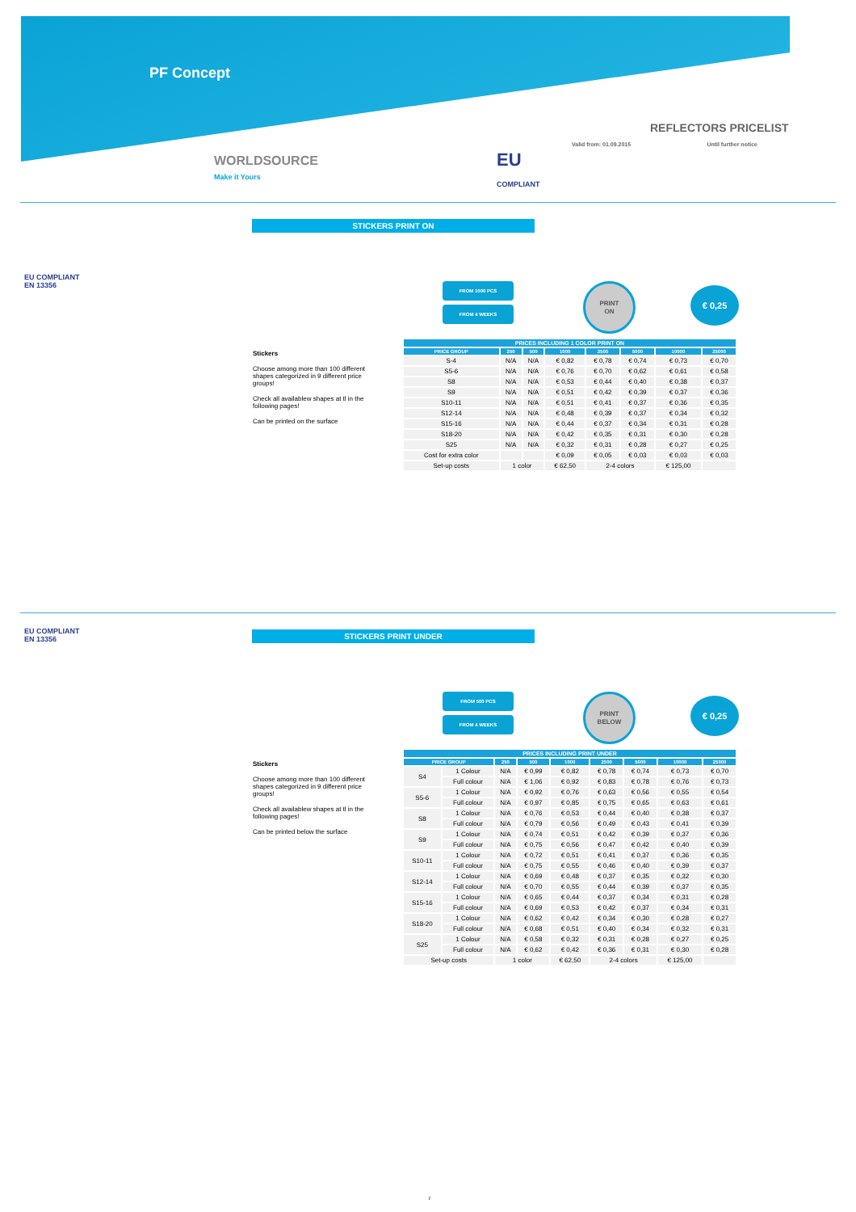PF Concept
REFLECTORS PRICELIST
Valid from: 01.09.2015 Until further notice
WORLDSOURCE
Make it Yours
EU
COMPLIANT
STICKERS PRINT ON
EU COMPLIANT
EN 13356
Stickers
Choose among more than 100 different shapes categorized in 9 different price groups!
Check all availablew shapes at tl in the following pages!
Can be printed on the surface
FROM 1000 PCS
FROM 4 WEEKS
PRINT
ON
€ 0,25
| PRICES INCLUDING 1 COLOR PRINT ON | | | | | | | |
| --- | --- | --- | --- | --- | --- | --- | --- |
| PRICE GROUP | 250 | 500 | 1000 | 2500 | 5000 | 10000 | 25000 |
| S-4 | N/A | N/A | € 0,82 | € 0,78 | € 0,74 | € 0,73 | € 0,70 |
| S5-6 | N/A | N/A | € 0,76 | € 0,70 | € 0,62 | € 0,61 | € 0,58 |
| S8 | N/A | N/A | € 0,53 | € 0,44 | € 0,40 | € 0,38 | € 0,37 |
| S9 | N/A | N/A | € 0,51 | € 0,42 | € 0,39 | € 0,37 | € 0,36 |
| S10-11 | N/A | N/A | € 0,51 | € 0,41 | € 0,37 | € 0,36 | € 0,35 |
| S12-14 | N/A | N/A | € 0,48 | € 0,39 | € 0,37 | € 0,34 | € 0,32 |
| S15-16 | N/A | N/A | € 0,44 | € 0,37 | € 0,34 | € 0,31 | € 0,28 |
| S18-20 | N/A | N/A | € 0,42 | € 0,35 | € 0,31 | € 0,30 | € 0,28 |
| S25 | N/A | N/A | € 0,32 | € 0,31 | € 0,28 | € 0,27 | € 0,25 |
| Cost for extra color | | | € 0,09 | € 0,05 | € 0,03 | € 0,03 | € 0,03 |
| Set-up costs | 1 color | | € 62,50 | 2-4 colors | | € 125,00 | |
STICKERS PRINT UNDER
EU COMPLIANT
EN 13356
Stickers
Choose among more than 100 different shapes categorized in 9 different price groups!
Check all availablew shapes at tl in the following pages!
Can be printed below the surface
FROM 500 PCS
FROM 4 WEEKS
PRINT
BELOW
€ 0,25
| PRICES INCLUDING PRINT UNDER | | | | | | | | |
| --- | --- | --- | --- | --- | --- | --- | --- | --- |
| PRICE GROUP | | 250 | 500 | 1000 | 2500 | 5000 | 10000 | 25000 |
| S4 | 1 Colour | N/A | € 0,99 | € 0,82 | € 0,78 | € 0,74 | € 0,73 | € 0,70 |
| | Full colour | N/A | € 1,06 | € 0,92 | € 0,83 | € 0,78 | € 0,76 | € 0,73 |
| S5-6 | 1 Colour | N/A | € 0,92 | € 0,76 | € 0,63 | € 0,56 | € 0,55 | € 0,54 |
| | Full colour | N/A | € 0,97 | € 0,85 | € 0,75 | € 0,65 | € 0,63 | € 0,61 |
| S8 | 1 Colour | N/A | € 0,76 | € 0,53 | € 0,44 | € 0,40 | € 0,38 | € 0,37 |
| | Full colour | N/A | € 0,79 | € 0,56 | € 0,49 | € 0,43 | € 0,41 | € 0,39 |
| S9 | 1 Colour | N/A | € 0,74 | € 0,51 | € 0,42 | € 0,39 | € 0,37 | € 0,36 |
| | Full colour | N/A | € 0,75 | € 0,56 | € 0,47 | € 0,42 | € 0,40 | € 0,39 |
| S10-11 | 1 Colour | N/A | € 0,72 | € 0,51 | € 0,41 | € 0,37 | € 0,36 | € 0,35 |
| | Full colour | N/A | € 0,75 | € 0,55 | € 0,46 | € 0,40 | € 0,39 | € 0,37 |
| S12-14 | 1 Colour | N/A | € 0,69 | € 0,48 | € 0,37 | € 0,35 | € 0,32 | € 0,30 |
| | Full colour | N/A | € 0,70 | € 0,55 | € 0,44 | € 0,39 | € 0,37 | € 0,35 |
| S15-16 | 1 Colour | N/A | € 0,65 | € 0,44 | € 0,37 | € 0,34 | € 0,31 | € 0,28 |
| | Full colour | N/A | € 0,69 | € 0,53 | € 0,42 | € 0,37 | € 0,34 | € 0,31 |
| S18-20 | 1 Colour | N/A | € 0,62 | € 0,42 | € 0,34 | € 0,30 | € 0,28 | € 0,27 |
| | Full colour | N/A | € 0,68 | € 0,51 | € 0,40 | € 0,34 | € 0,32 | € 0,31 |
| S25 | 1 Colour | N/A | € 0,58 | € 0,32 | € 0,31 | € 0,28 | € 0,27 | € 0,25 |
| | Full colour | N/A | € 0,62 | € 0,42 | € 0,36 | € 0,31 | € 0,30 | € 0,28 |
| Set-up costs | | 1 color | | € 62,50 | 2-4 colors | | € 125,00 | |
7